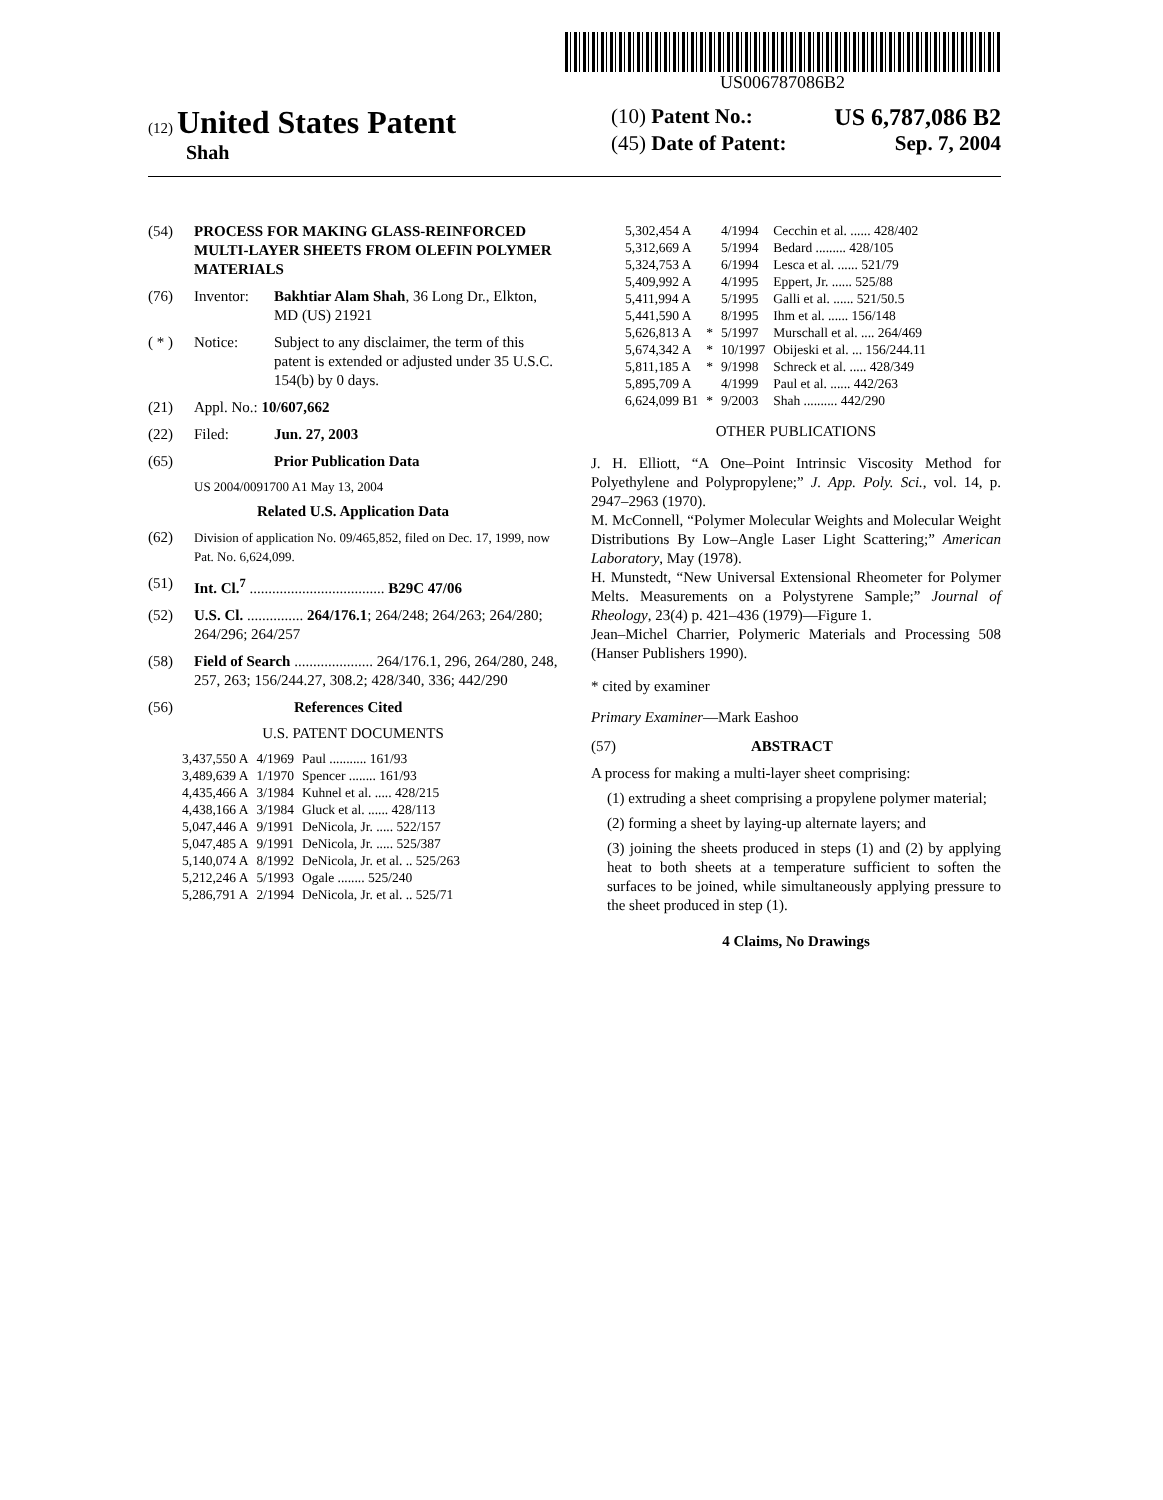US006787086B2
(12) United States Patent
Shah
(10) Patent No.: US 6,787,086 B2
(45) Date of Patent: Sep. 7, 2004
(54) PROCESS FOR MAKING GLASS-REINFORCED MULTI-LAYER SHEETS FROM OLEFIN POLYMER MATERIALS
(76) Inventor: Bakhtiar Alam Shah, 36 Long Dr., Elkton, MD (US) 21921
( * ) Notice: Subject to any disclaimer, the term of this patent is extended or adjusted under 35 U.S.C. 154(b) by 0 days.
(21) Appl. No.: 10/607,662
(22) Filed: Jun. 27, 2003
(65) Prior Publication Data
US 2004/0091700 A1 May 13, 2004
Related U.S. Application Data
(62) Division of application No. 09/465,852, filed on Dec. 17, 1999, now Pat. No. 6,624,099.
(51) Int. Cl.<sup>7</sup> .................................... B29C 47/06
(52) U.S. Cl. ............... 264/176.1; 264/248; 264/263; 264/280; 264/296; 264/257
(58) Field of Search ..................... 264/176.1, 296, 264/280, 248, 257, 263; 156/244.27, 308.2; 428/340, 336; 442/290
(56) References Cited
U.S. PATENT DOCUMENTS
| 3,437,550 A | 4/1969 | Paul ........... 161/93 |
| 3,489,639 A | 1/1970 | Spencer ........ 161/93 |
| 4,435,466 A | 3/1984 | Kuhnel et al. ..... 428/215 |
| 4,438,166 A | 3/1984 | Gluck et al. ...... 428/113 |
| 5,047,446 A | 9/1991 | DeNicola, Jr. ..... 522/157 |
| 5,047,485 A | 9/1991 | DeNicola, Jr. ..... 525/387 |
| 5,140,074 A | 8/1992 | DeNicola, Jr. et al. .. 525/263 |
| 5,212,246 A | 5/1993 | Ogale ........ 525/240 |
| 5,286,791 A | 2/1994 | DeNicola, Jr. et al. .. 525/71 |
| 5,302,454 A | | 4/1994 | Cecchin et al. ...... 428/402 |
| 5,312,669 A | | 5/1994 | Bedard ......... 428/105 |
| 5,324,753 A | | 6/1994 | Lesca et al. ...... 521/79 |
| 5,409,992 A | | 4/1995 | Eppert, Jr. ...... 525/88 |
| 5,411,994 A | | 5/1995 | Galli et al. ...... 521/50.5 |
| 5,441,590 A | | 8/1995 | Ihm et al. ...... 156/148 |
| 5,626,813 A | * | 5/1997 | Murschall et al. .... 264/469 |
| 5,674,342 A | * | 10/1997 | Obijeski et al. ... 156/244.11 |
| 5,811,185 A | * | 9/1998 | Schreck et al. ..... 428/349 |
| 5,895,709 A | | 4/1999 | Paul et al. ...... 442/263 |
| 6,624,099 B1 | * | 9/2003 | Shah .......... 442/290 |
OTHER PUBLICATIONS
J. H. Elliott, “A One–Point Intrinsic Viscosity Method for Polyethylene and Polypropylene;” J. App. Poly. Sci., vol. 14, p. 2947–2963 (1970).
M. McConnell, “Polymer Molecular Weights and Molecular Weight Distributions By Low–Angle Laser Light Scattering;” American Laboratory, May (1978).
H. Munstedt, “New Universal Extensional Rheometer for Polymer Melts. Measurements on a Polystyrene Sample;” Journal of Rheology, 23(4) p. 421–436 (1979)—Figure 1.
Jean–Michel Charrier, Polymeric Materials and Processing 508 (Hanser Publishers 1990).
* cited by examiner
Primary Examiner—Mark Eashoo
(57) ABSTRACT
A process for making a multi-layer sheet comprising:
(1) extruding a sheet comprising a propylene polymer material;
(2) forming a sheet by laying-up alternate layers; and
(3) joining the sheets produced in steps (1) and (2) by applying heat to both sheets at a temperature sufficient to soften the surfaces to be joined, while simultaneously applying pressure to the sheet produced in step (1).
4 Claims, No Drawings